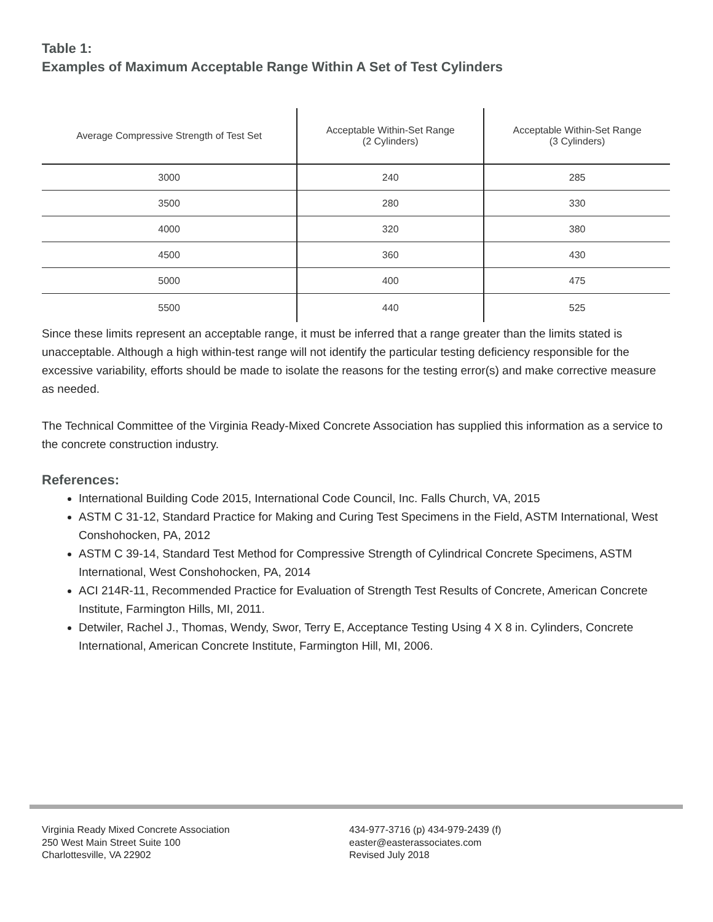Table 1:
Examples of Maximum Acceptable Range Within A Set of Test Cylinders
| Average Compressive Strength of Test Set | Acceptable Within-Set Range (2 Cylinders) | Acceptable Within-Set Range (3 Cylinders) |
| --- | --- | --- |
| 3000 | 240 | 285 |
| 3500 | 280 | 330 |
| 4000 | 320 | 380 |
| 4500 | 360 | 430 |
| 5000 | 400 | 475 |
| 5500 | 440 | 525 |
Since these limits represent an acceptable range, it must be inferred that a range greater than the limits stated is unacceptable. Although a high within-test range will not identify the particular testing deficiency responsible for the excessive variability, efforts should be made to isolate the reasons for the testing error(s) and make corrective measure as needed.
The Technical Committee of the Virginia Ready-Mixed Concrete Association has supplied this information as a service to the concrete construction industry.
References:
International Building Code 2015, International Code Council, Inc. Falls Church, VA, 2015
ASTM C 31-12, Standard Practice for Making and Curing Test Specimens in the Field, ASTM International, West Conshohocken, PA, 2012
ASTM C 39-14, Standard Test Method for Compressive Strength of Cylindrical Concrete Specimens, ASTM International, West Conshohocken, PA, 2014
ACI 214R-11, Recommended Practice for Evaluation of Strength Test Results of Concrete, American Concrete Institute, Farmington Hills, MI, 2011.
Detwiler, Rachel J., Thomas, Wendy, Swor, Terry E, Acceptance Testing Using 4 X 8 in. Cylinders, Concrete International, American Concrete Institute, Farmington Hill, MI, 2006.
Virginia Ready Mixed Concrete Association
250 West Main Street Suite 100
Charlottesville, VA 22902
434-977-3716 (p) 434-979-2439 (f)
easter@easterassociates.com
Revised July 2018